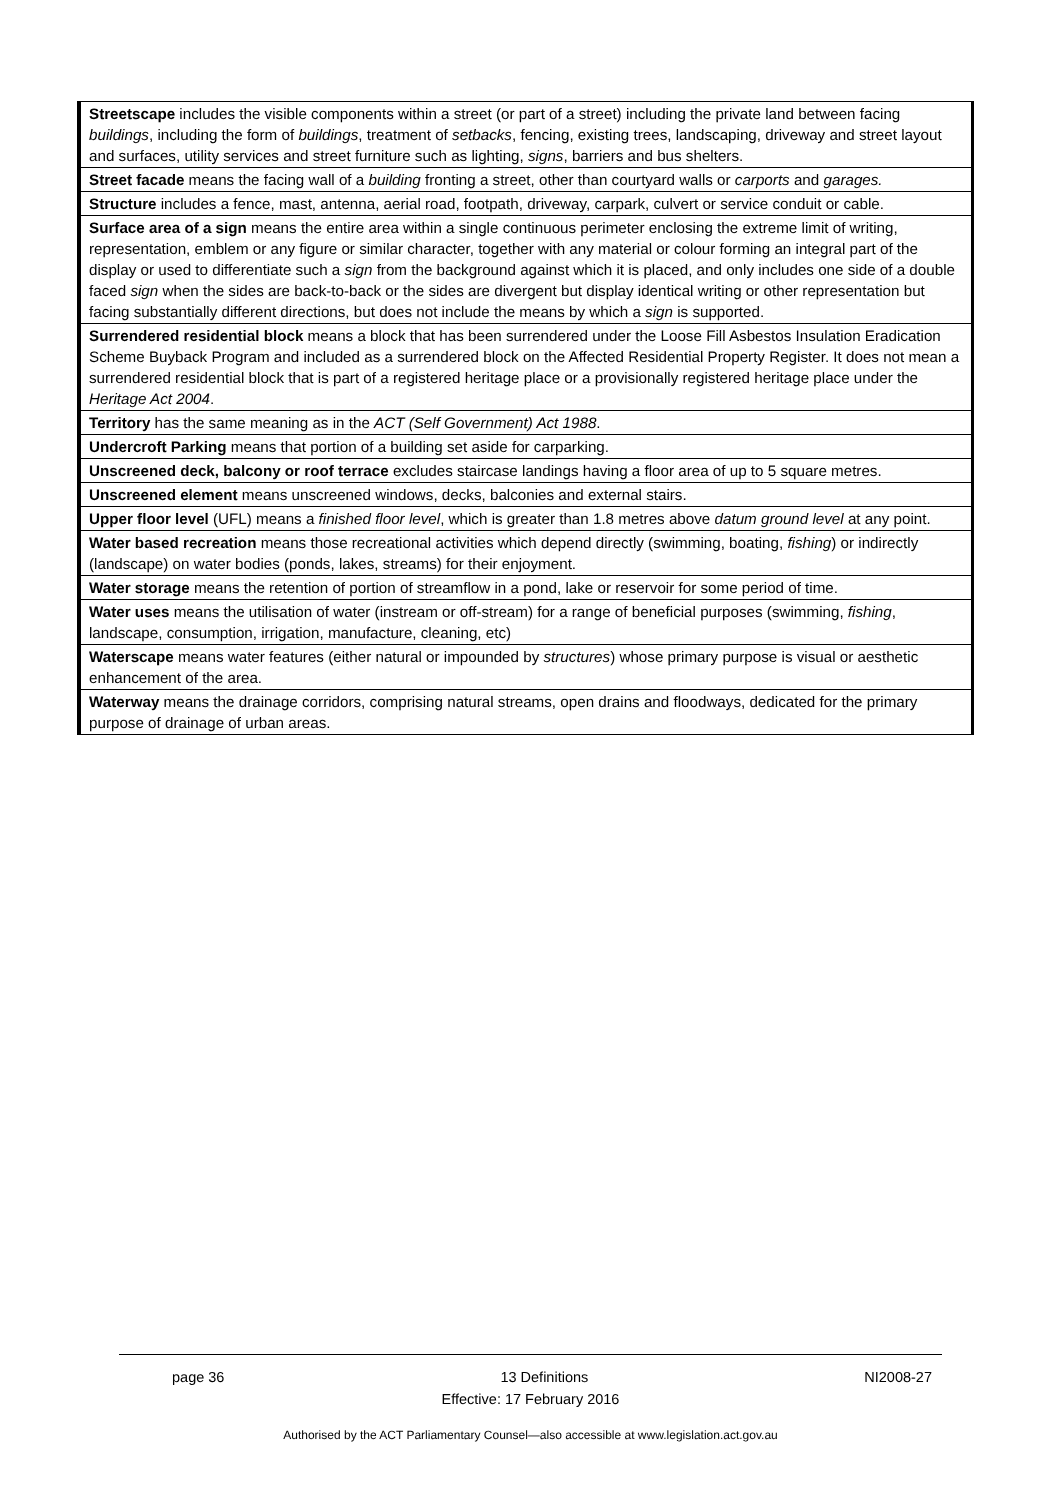| Streetscape includes the visible components within a street (or part of a street) including the private land between facing buildings , including the form of buildings , treatment of setbacks , fencing, existing trees, landscaping, driveway and street layout and surfaces, utility services and street furniture such as lighting, signs , barriers and bus shelters. |
| Street facade means the facing wall of a building fronting a street, other than courtyard walls or carports and garages. |
| Structure includes a fence, mast, antenna, aerial road, footpath, driveway, carpark, culvert or service conduit or cable. |
| Surface area of a sign means the entire area within a single continuous perimeter enclosing the extreme limit of writing, representation, emblem or any figure or similar character, together with any material or colour forming an integral part of the display or used to differentiate such a sign from the background against which it is placed, and only includes one side of a double faced sign when the sides are back-to-back or the sides are divergent but display identical writing or other representation but facing substantially different directions, but does not include the means by which a sign is supported. |
| Surrendered residential block means a block that has been surrendered under the Loose Fill Asbestos Insulation Eradication Scheme Buyback Program and included as a surrendered block on the Affected Residential Property Register. It does not mean a surrendered residential block that is part of a registered heritage place or a provisionally registered heritage place under the Heritage Act 2004 . |
| Territory has the same meaning as in the ACT (Self Government) Act 1988 . |
| Undercroft Parking means that portion of a building set aside for carparking. |
| Unscreened deck, balcony or roof terrace excludes staircase landings having a floor area of up to 5 square metres. |
| Unscreened element means unscreened windows, decks, balconies and external stairs. |
| Upper floor level (UFL) means a finished floor level , which is greater than 1.8 metres above datum ground level at any point. |
| Water based recreation means those recreational activities which depend directly (swimming, boating, fishing ) or indirectly (landscape) on water bodies (ponds, lakes, streams) for their enjoyment. |
| Water storage means the retention of portion of streamflow in a pond, lake or reservoir for some period of time. |
| Water uses means the utilisation of water (instream or off-stream) for a range of beneficial purposes (swimming, fishing , landscape, consumption, irrigation, manufacture, cleaning, etc) |
| Waterscape means water features (either natural or impounded by structures ) whose primary purpose is visual or aesthetic enhancement of the area. |
| Waterway means the drainage corridors, comprising natural streams, open drains and floodways, dedicated for the primary purpose of drainage of urban areas. |
page 36 13 Definitions NI2008-27
Effective: 17 February 2016
Authorised by the ACT Parliamentary Counsel—also accessible at www.legislation.act.gov.au